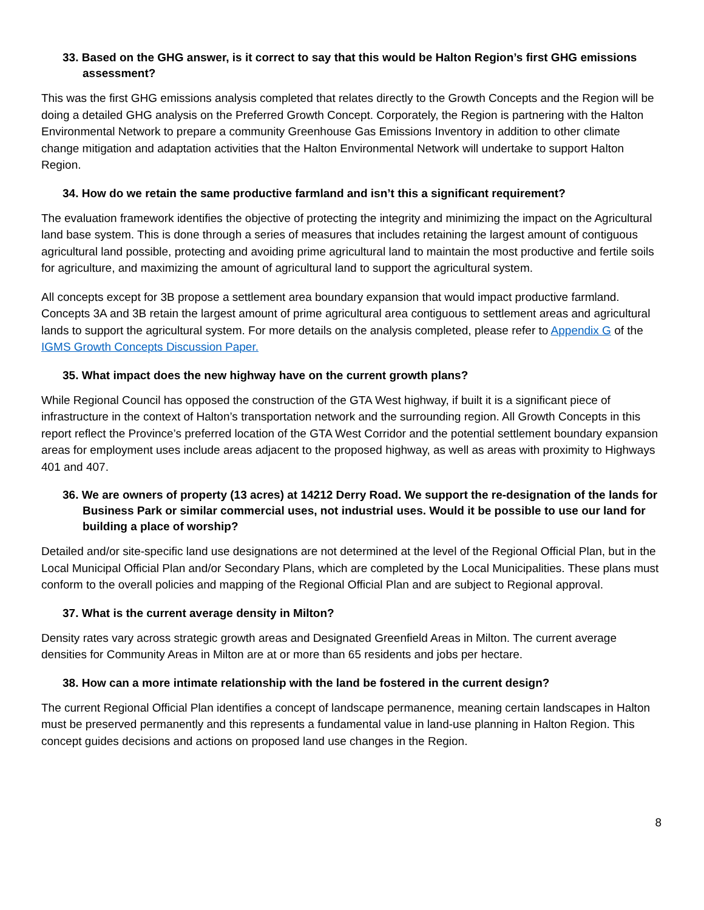33. Based on the GHG answer, is it correct to say that this would be Halton Region’s first GHG emissions assessment?
This was the first GHG emissions analysis completed that relates directly to the Growth Concepts and the Region will be doing a detailed GHG analysis on the Preferred Growth Concept. Corporately, the Region is partnering with the Halton Environmental Network to prepare a community Greenhouse Gas Emissions Inventory in addition to other climate change mitigation and adaptation activities that the Halton Environmental Network will undertake to support Halton Region.
34. How do we retain the same productive farmland and isn’t this a significant requirement?
The evaluation framework identifies the objective of protecting the integrity and minimizing the impact on the Agricultural land base system. This is done through a series of measures that includes retaining the largest amount of contiguous agricultural land possible, protecting and avoiding prime agricultural land to maintain the most productive and fertile soils for agriculture, and maximizing the amount of agricultural land to support the agricultural system.
All concepts except for 3B propose a settlement area boundary expansion that would impact productive farmland. Concepts 3A and 3B retain the largest amount of prime agricultural area contiguous to settlement areas and agricultural lands to support the agricultural system. For more details on the analysis completed, please refer to Appendix G of the IGMS Growth Concepts Discussion Paper.
35. What impact does the new highway have on the current growth plans?
While Regional Council has opposed the construction of the GTA West highway, if built it is a significant piece of infrastructure in the context of Halton’s transportation network and the surrounding region. All Growth Concepts in this report reflect the Province’s preferred location of the GTA West Corridor and the potential settlement boundary expansion areas for employment uses include areas adjacent to the proposed highway, as well as areas with proximity to Highways 401 and 407.
36. We are owners of property (13 acres) at 14212 Derry Road. We support the re-designation of the lands for Business Park or similar commercial uses, not industrial uses. Would it be possible to use our land for building a place of worship?
Detailed and/or site-specific land use designations are not determined at the level of the Regional Official Plan, but in the Local Municipal Official Plan and/or Secondary Plans, which are completed by the Local Municipalities. These plans must conform to the overall policies and mapping of the Regional Official Plan and are subject to Regional approval.
37. What is the current average density in Milton?
Density rates vary across strategic growth areas and Designated Greenfield Areas in Milton. The current average densities for Community Areas in Milton are at or more than 65 residents and jobs per hectare.
38. How can a more intimate relationship with the land be fostered in the current design?
The current Regional Official Plan identifies a concept of landscape permanence, meaning certain landscapes in Halton must be preserved permanently and this represents a fundamental value in land-use planning in Halton Region. This concept guides decisions and actions on proposed land use changes in the Region.
8